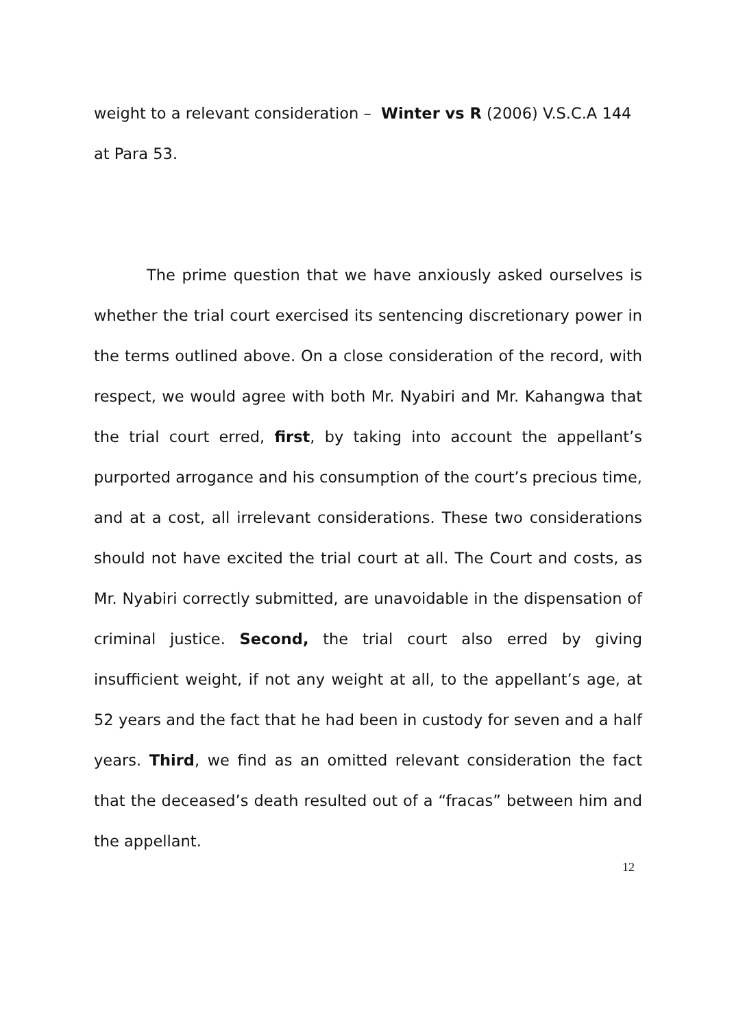weight to a relevant consideration – Winter vs R (2006) V.S.C.A 144
at Para 53.
The prime question that we have anxiously asked ourselves is whether the trial court exercised its sentencing discretionary power in the terms outlined above. On a close consideration of the record, with respect, we would agree with both Mr. Nyabiri and Mr. Kahangwa that the trial court erred, first, by taking into account the appellant’s purported arrogance and his consumption of the court’s precious time, and at a cost, all irrelevant considerations. These two considerations should not have excited the trial court at all. The Court and costs, as Mr. Nyabiri correctly submitted, are unavoidable in the dispensation of criminal justice. Second, the trial court also erred by giving insufficient weight, if not any weight at all, to the appellant’s age, at 52 years and the fact that he had been in custody for seven and a half years. Third, we find as an omitted relevant consideration the fact that the deceased’s death resulted out of a “fracas” between him and the appellant.
12